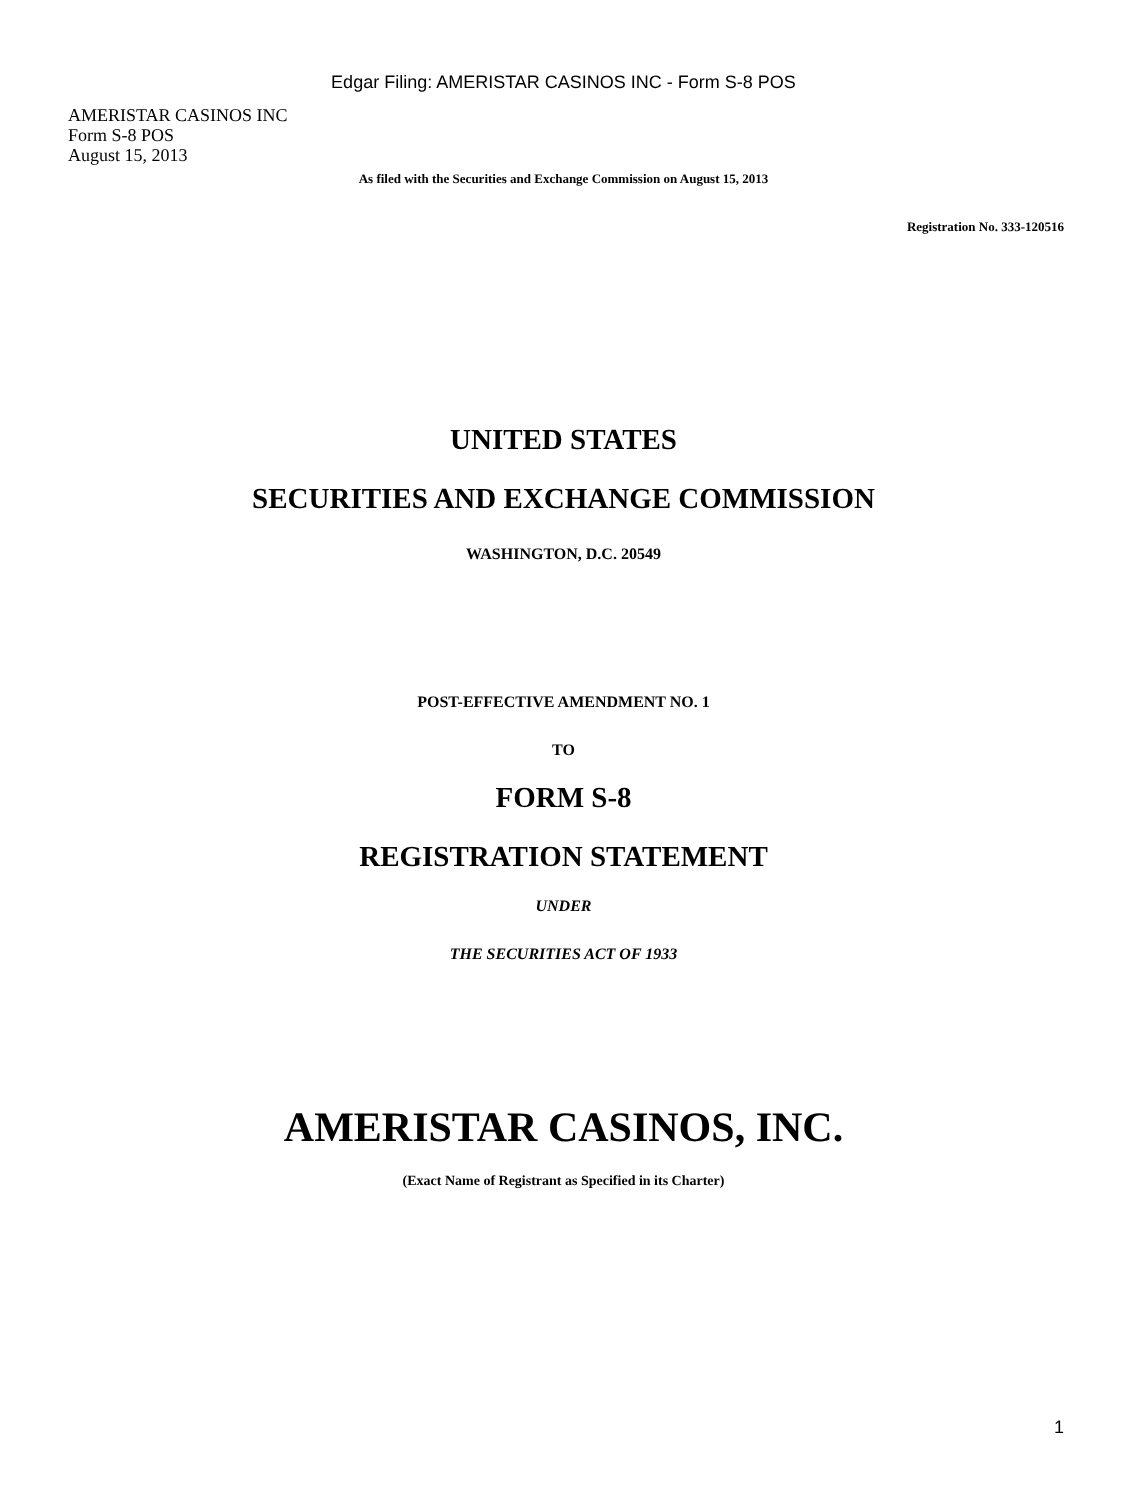Edgar Filing: AMERISTAR CASINOS INC - Form S-8 POS
AMERISTAR CASINOS INC
Form S-8 POS
August 15, 2013
As filed with the Securities and Exchange Commission on August 15, 2013
Registration No. 333-120516
UNITED STATES
SECURITIES AND EXCHANGE COMMISSION
WASHINGTON, D.C. 20549
POST-EFFECTIVE AMENDMENT NO. 1
TO
FORM S-8
REGISTRATION STATEMENT
UNDER
THE SECURITIES ACT OF 1933
AMERISTAR CASINOS, INC.
(Exact Name of Registrant as Specified in its Charter)
1